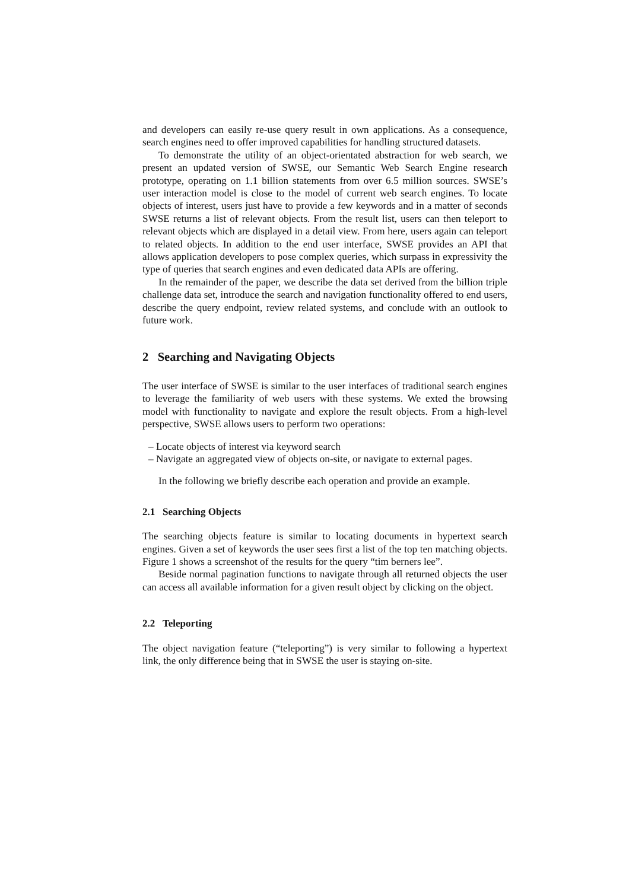and developers can easily re-use query result in own applications. As a consequence, search engines need to offer improved capabilities for handling structured datasets.
To demonstrate the utility of an object-orientated abstraction for web search, we present an updated version of SWSE, our Semantic Web Search Engine research prototype, operating on 1.1 billion statements from over 6.5 million sources. SWSE’s user interaction model is close to the model of current web search engines. To locate objects of interest, users just have to provide a few keywords and in a matter of seconds SWSE returns a list of relevant objects. From the result list, users can then teleport to relevant objects which are displayed in a detail view. From here, users again can teleport to related objects. In addition to the end user interface, SWSE provides an API that allows application developers to pose complex queries, which surpass in expressivity the type of queries that search engines and even dedicated data APIs are offering.
In the remainder of the paper, we describe the data set derived from the billion triple challenge data set, introduce the search and navigation functionality offered to end users, describe the query endpoint, review related systems, and conclude with an outlook to future work.
2 Searching and Navigating Objects
The user interface of SWSE is similar to the user interfaces of traditional search engines to leverage the familiarity of web users with these systems. We exted the browsing model with functionality to navigate and explore the result objects. From a high-level perspective, SWSE allows users to perform two operations:
– Locate objects of interest via keyword search
– Navigate an aggregated view of objects on-site, or navigate to external pages.
In the following we briefly describe each operation and provide an example.
2.1 Searching Objects
The searching objects feature is similar to locating documents in hypertext search engines. Given a set of keywords the user sees first a list of the top ten matching objects. Figure 1 shows a screenshot of the results for the query “tim berners lee”.
Beside normal pagination functions to navigate through all returned objects the user can access all available information for a given result object by clicking on the object.
2.2 Teleporting
The object navigation feature (“teleporting”) is very similar to following a hypertext link, the only difference being that in SWSE the user is staying on-site.